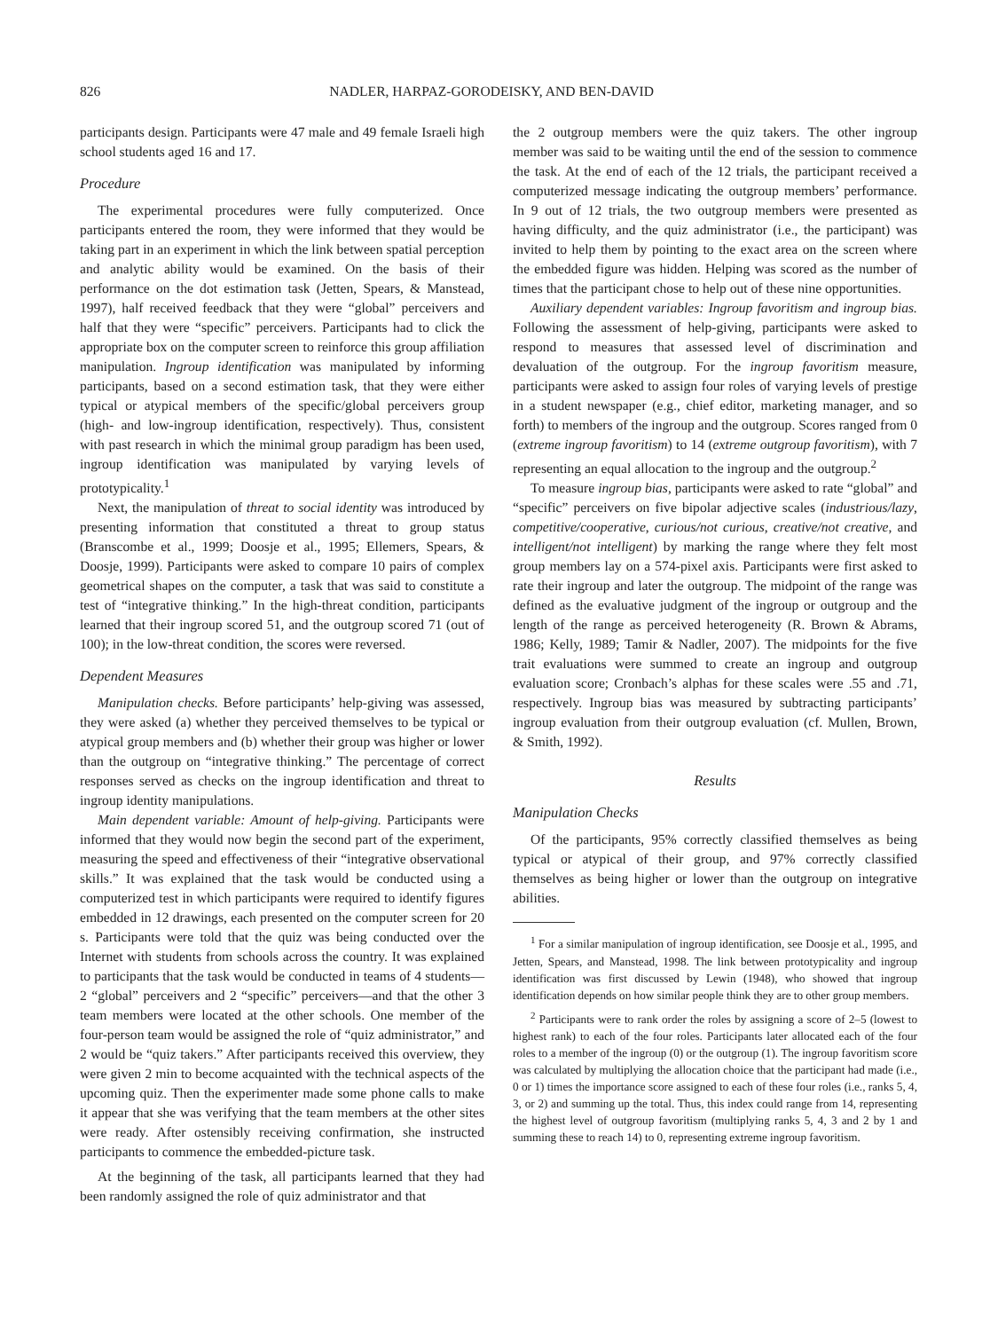826 NADLER, HARPAZ-GORODEISKY, AND BEN-DAVID
participants design. Participants were 47 male and 49 female Israeli high school students aged 16 and 17.
Procedure
The experimental procedures were fully computerized. Once participants entered the room, they were informed that they would be taking part in an experiment in which the link between spatial perception and analytic ability would be examined. On the basis of their performance on the dot estimation task (Jetten, Spears, & Manstead, 1997), half received feedback that they were “global” perceivers and half that they were “specific” perceivers. Participants had to click the appropriate box on the computer screen to reinforce this group affiliation manipulation. Ingroup identification was manipulated by informing participants, based on a second estimation task, that they were either typical or atypical members of the specific/global perceivers group (high- and low-ingroup identification, respectively). Thus, consistent with past research in which the minimal group paradigm has been used, ingroup identification was manipulated by varying levels of prototypicality.<sup>1</sup>
Next, the manipulation of threat to social identity was introduced by presenting information that constituted a threat to group status (Branscombe et al., 1999; Doosje et al., 1995; Ellemers, Spears, & Doosje, 1999). Participants were asked to compare 10 pairs of complex geometrical shapes on the computer, a task that was said to constitute a test of “integrative thinking.” In the high-threat condition, participants learned that their ingroup scored 51, and the outgroup scored 71 (out of 100); in the low-threat condition, the scores were reversed.
Dependent Measures
Manipulation checks. Before participants’ help-giving was assessed, they were asked (a) whether they perceived themselves to be typical or atypical group members and (b) whether their group was higher or lower than the outgroup on “integrative thinking.” The percentage of correct responses served as checks on the ingroup identification and threat to ingroup identity manipulations.
Main dependent variable: Amount of help-giving. Participants were informed that they would now begin the second part of the experiment, measuring the speed and effectiveness of their “integrative observational skills.” It was explained that the task would be conducted using a computerized test in which participants were required to identify figures embedded in 12 drawings, each presented on the computer screen for 20 s. Participants were told that the quiz was being conducted over the Internet with students from schools across the country. It was explained to participants that the task would be conducted in teams of 4 students—2 “global” perceivers and 2 “specific” perceivers—and that the other 3 team members were located at the other schools. One member of the four-person team would be assigned the role of “quiz administrator,” and 2 would be “quiz takers.” After participants received this overview, they were given 2 min to become acquainted with the technical aspects of the upcoming quiz. Then the experimenter made some phone calls to make it appear that she was verifying that the team members at the other sites were ready. After ostensibly receiving confirmation, she instructed participants to commence the embedded-picture task.
At the beginning of the task, all participants learned that they had been randomly assigned the role of quiz administrator and that
the 2 outgroup members were the quiz takers. The other ingroup member was said to be waiting until the end of the session to commence the task. At the end of each of the 12 trials, the participant received a computerized message indicating the outgroup members’ performance. In 9 out of 12 trials, the two outgroup members were presented as having difficulty, and the quiz administrator (i.e., the participant) was invited to help them by pointing to the exact area on the screen where the embedded figure was hidden. Helping was scored as the number of times that the participant chose to help out of these nine opportunities.
Auxiliary dependent variables: Ingroup favoritism and ingroup bias. Following the assessment of help-giving, participants were asked to respond to measures that assessed level of discrimination and devaluation of the outgroup. For the ingroup favoritism measure, participants were asked to assign four roles of varying levels of prestige in a student newspaper (e.g., chief editor, marketing manager, and so forth) to members of the ingroup and the outgroup. Scores ranged from 0 (extreme ingroup favoritism) to 14 (extreme outgroup favoritism), with 7 representing an equal allocation to the ingroup and the outgroup.<sup>2</sup>
To measure ingroup bias, participants were asked to rate “global” and “specific” perceivers on five bipolar adjective scales (industrious/lazy, competitive/cooperative, curious/not curious, creative/not creative, and intelligent/not intelligent) by marking the range where they felt most group members lay on a 574-pixel axis. Participants were first asked to rate their ingroup and later the outgroup. The midpoint of the range was defined as the evaluative judgment of the ingroup or outgroup and the length of the range as perceived heterogeneity (R. Brown & Abrams, 1986; Kelly, 1989; Tamir & Nadler, 2007). The midpoints for the five trait evaluations were summed to create an ingroup and outgroup evaluation score; Cronbach’s alphas for these scales were .55 and .71, respectively. Ingroup bias was measured by subtracting participants’ ingroup evaluation from their outgroup evaluation (cf. Mullen, Brown, & Smith, 1992).
Results
Manipulation Checks
Of the participants, 95% correctly classified themselves as being typical or atypical of their group, and 97% correctly classified themselves as being higher or lower than the outgroup on integrative abilities.
<sup>1</sup> For a similar manipulation of ingroup identification, see Doosje et al., 1995, and Jetten, Spears, and Manstead, 1998. The link between prototypicality and ingroup identification was first discussed by Lewin (1948), who showed that ingroup identification depends on how similar people think they are to other group members.
<sup>2</sup> Participants were to rank order the roles by assigning a score of 2–5 (lowest to highest rank) to each of the four roles. Participants later allocated each of the four roles to a member of the ingroup (0) or the outgroup (1). The ingroup favoritism score was calculated by multiplying the allocation choice that the participant had made (i.e., 0 or 1) times the importance score assigned to each of these four roles (i.e., ranks 5, 4, 3, or 2) and summing up the total. Thus, this index could range from 14, representing the highest level of outgroup favoritism (multiplying ranks 5, 4, 3 and 2 by 1 and summing these to reach 14) to 0, representing extreme ingroup favoritism.